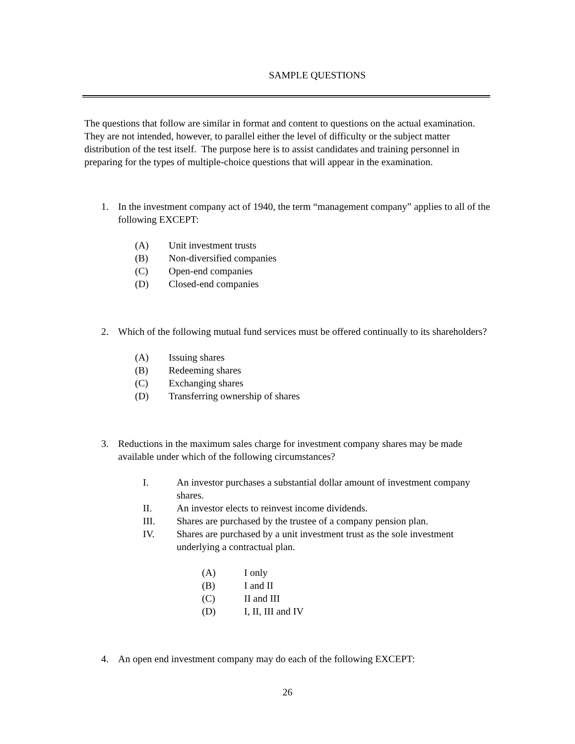SAMPLE QUESTIONS
The questions that follow are similar in format and content to questions on the actual examination. They are not intended, however, to parallel either the level of difficulty or the subject matter distribution of the test itself. The purpose here is to assist candidates and training personnel in preparing for the types of multiple-choice questions that will appear in the examination.
1. In the investment company act of 1940, the term “management company” applies to all of the following EXCEPT:
(A) Unit investment trusts
(B) Non-diversified companies
(C) Open-end companies
(D) Closed-end companies
2. Which of the following mutual fund services must be offered continually to its shareholders?
(A) Issuing shares
(B) Redeeming shares
(C) Exchanging shares
(D) Transferring ownership of shares
3. Reductions in the maximum sales charge for investment company shares may be made available under which of the following circumstances?
I. An investor purchases a substantial dollar amount of investment company shares.
II. An investor elects to reinvest income dividends.
III. Shares are purchased by the trustee of a company pension plan.
IV. Shares are purchased by a unit investment trust as the sole investment underlying a contractual plan.
(A) I only
(B) I and II
(C) II and III
(D) I, II, III and IV
4. An open end investment company may do each of the following EXCEPT:
26